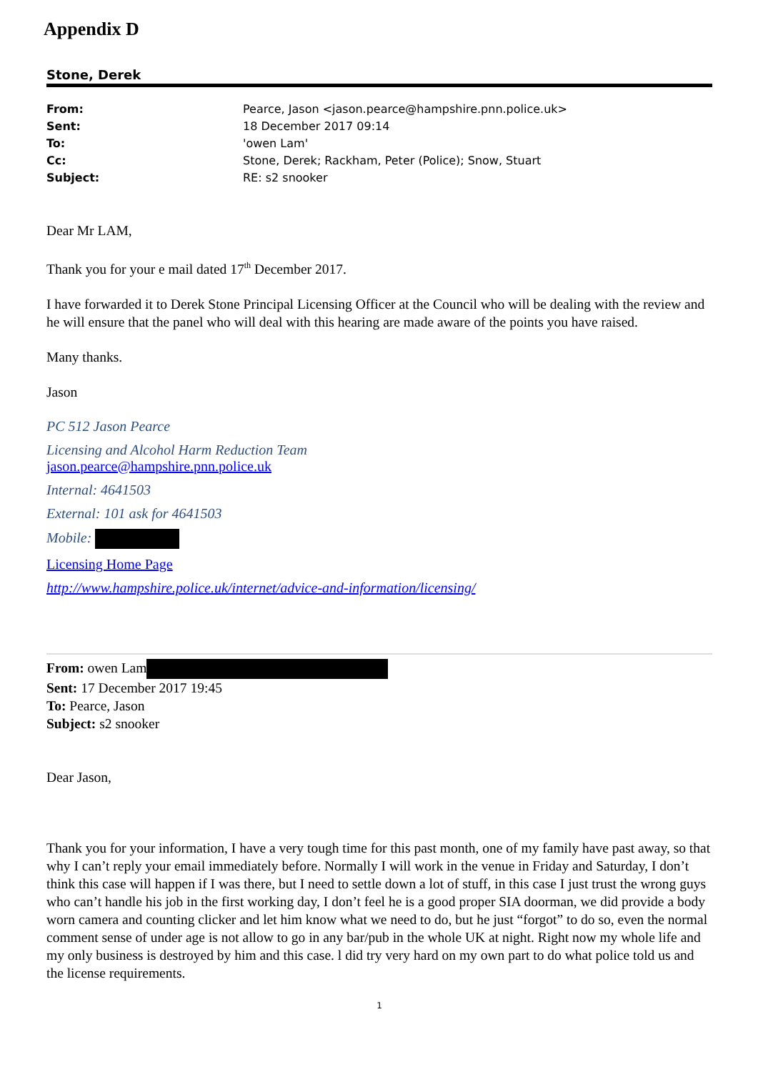Appendix D
Stone, Derek
| From: | Pearce, Jason <jason.pearce@hampshire.pnn.police.uk> |
| Sent: | 18 December 2017 09:14 |
| To: | 'owen Lam' |
| Cc: | Stone, Derek; Rackham, Peter (Police); Snow, Stuart |
| Subject: | RE: s2 snooker |
Dear Mr LAM,
Thank you for your e mail dated 17<sup>th</sup> December 2017.
I have forwarded it to Derek Stone Principal Licensing Officer at the Council who will be dealing with the review and he will ensure that the panel who will deal with this hearing are made aware of the points you have raised.
Many thanks.
Jason
PC 512 Jason Pearce
Licensing and Alcohol Harm Reduction Team
jason.pearce@hampshire.pnn.police.uk
Internal: 4641503
External: 101 ask for 4641503
Mobile:
Licensing Home Page
http://www.hampshire.police.uk/internet/advice-and-information/licensing/
From: owen Lam
Sent: 17 December 2017 19:45
To: Pearce, Jason
Subject: s2 snooker
Dear Jason,
Thank you for your information, I have a very tough time for this past month, one of my family have past away, so that why I can’t reply your email immediately before. Normally I will work in the venue in Friday and Saturday, I don’t think this case will happen if I was there, but I need to settle down a lot of stuff, in this case I just trust the wrong guys who can’t handle his job in the first working day, I don’t feel he is a good proper SIA doorman, we did provide a body worn camera and counting clicker and let him know what we need to do, but he just “forgot” to do so, even the normal comment sense of under age is not allow to go in any bar/pub in the whole UK at night. Right now my whole life and my only business is destroyed by him and this case. l did try very hard on my own part to do what police told us and the license requirements.
1